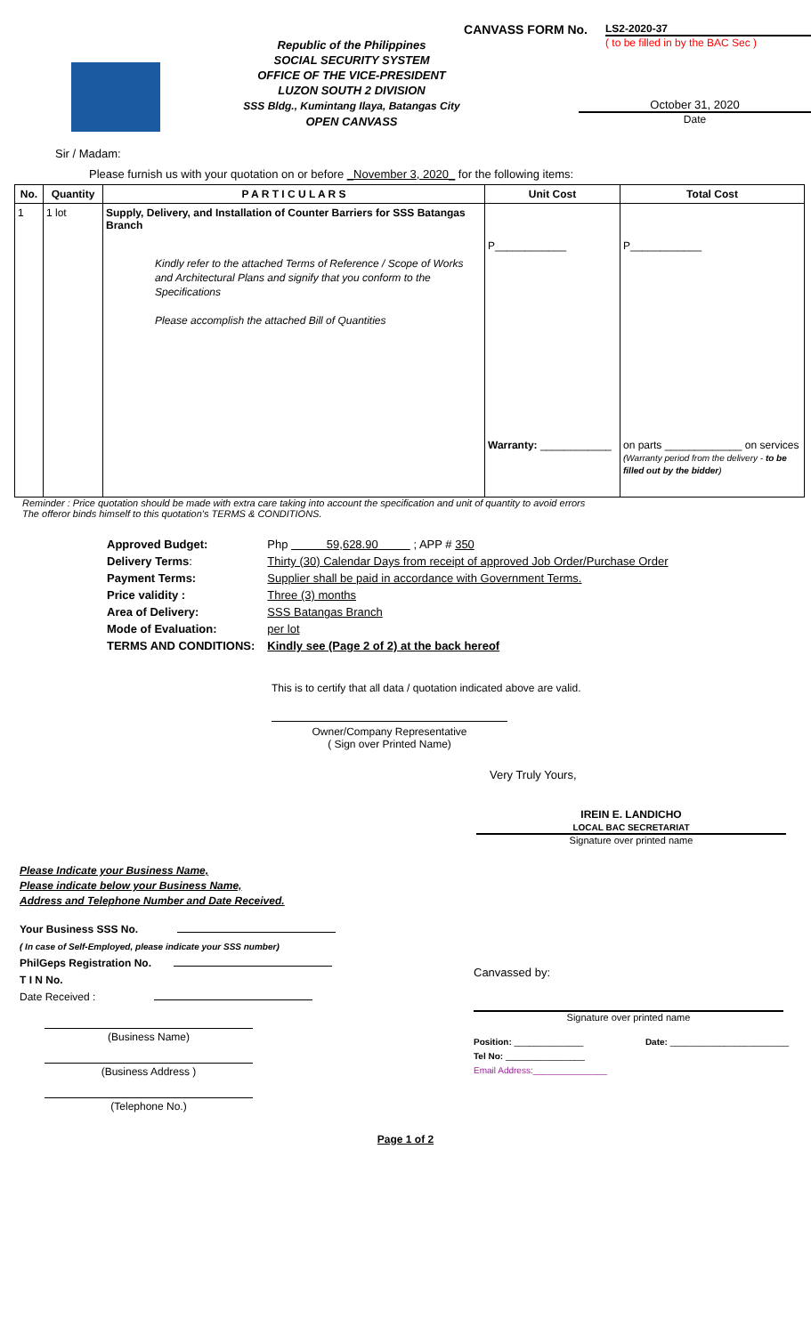CANVASS FORM No.
Republic of the Philippines
SOCIAL SECURITY SYSTEM
OFFICE OF THE VICE-PRESIDENT
LUZON SOUTH 2 DIVISION
SSS Bldg., Kumintang Ilaya, Batangas City
OPEN CANVASS
LS2-2020-37
( to be filled in by the BAC Sec )
October 31, 2020
Date
Sir / Madam:
Please furnish us with your quotation on or before _November 3, 2020_ for the following items:
| No. | Quantity | P A R T I C U L A R S | Unit Cost | Total Cost |
| --- | --- | --- | --- | --- |
| 1 | 1 lot | Supply, Delivery, and Installation of Counter Barriers for SSS Batangas Branch Kindly refer to the attached Terms of Reference / Scope of Works and Architectural Plans and signify that you conform to the Specifications Please accomplish the attached Bill of Quantities | P____________ Warranty: ____________ | P____________ on parts _____________ on services (Warranty period from the delivery - to be filled out by the bidder ) |
Reminder : Price quotation should be made with extra care taking into account the specification and unit of quantity to avoid errors
The offeror binds himself to this quotation's TERMS & CONDITIONS.
| Approved Budget: | Php 59,628.90 ; APP # 350 |
| Delivery Terms : | Thirty (30) Calendar Days from receipt of approved Job Order/Purchase Order |
| Payment Terms: | Supplier shall be paid in accordance with Government Terms. |
| Price validity : | Three (3) months |
| Area of Delivery: | SSS Batangas Branch |
| Mode of Evaluation: | per lot |
| TERMS AND CONDITIONS: | Kindly see (Page 2 of 2) at the back hereof |
This is to certify that all data / quotation indicated above are valid.
Owner/Company Representative
( Sign over Printed Name)
Very Truly Yours,
IREIN E. LANDICHO
LOCAL BAC SECRETARIAT
Signature over printed name
Please Indicate your Business Name,
Please indicate below your Business Name,
Address and Telephone Number and Date Received.
Your Business SSS No.
( In case of Self-Employed, please indicate your SSS number)
PhilGeps Registration No.
T I N No.
Date Received :
(Business Name)
(Business Address )
(Telephone No.)
Canvassed by:
Signature over printed name
Position: ______________ Date: ________________________
Tel No: ________________
Email Address:_______________
Page 1 of 2